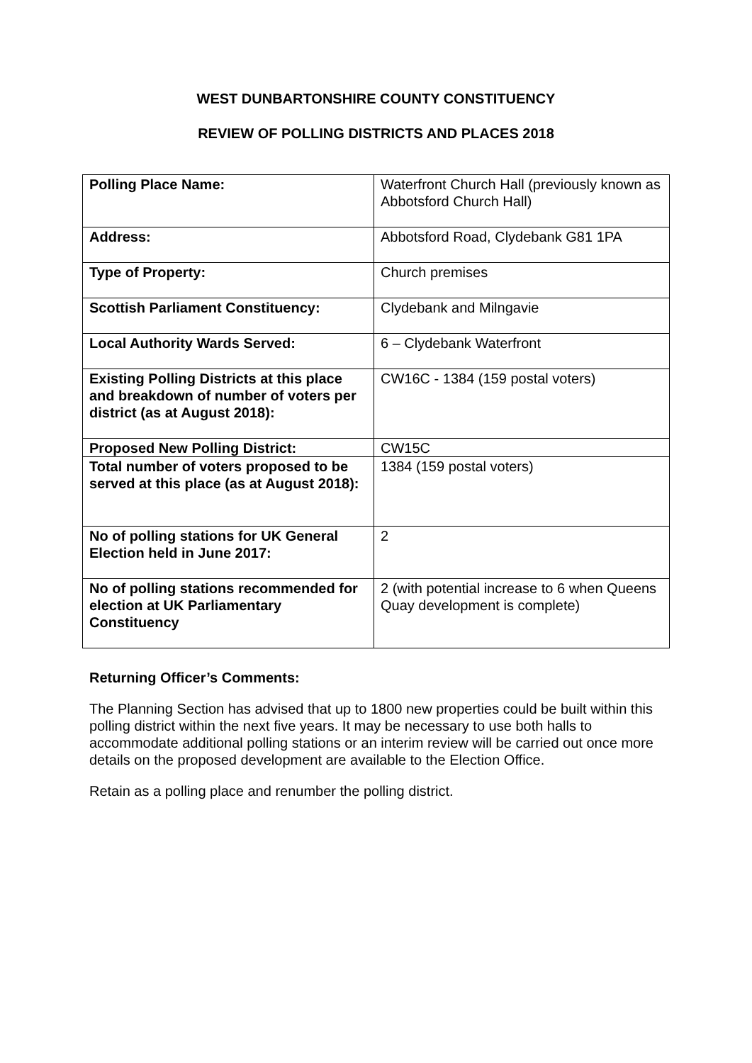WEST DUNBARTONSHIRE COUNTY CONSTITUENCY
REVIEW OF POLLING DISTRICTS AND PLACES 2018
| Polling Place Name: | Waterfront Church Hall (previously known as Abbotsford Church Hall) |
| Address: | Abbotsford Road, Clydebank G81 1PA |
| Type of Property: | Church premises |
| Scottish Parliament Constituency: | Clydebank and Milngavie |
| Local Authority Wards Served: | 6 – Clydebank Waterfront |
| Existing Polling Districts at this place and breakdown of number of voters per district (as at August 2018): | CW16C - 1384 (159 postal voters) |
| Proposed New Polling District: | CW15C |
| Total number of voters proposed to be served at this place (as at August 2018): | 1384 (159 postal voters) |
| No of polling stations for UK General Election held in June 2017: | 2 |
| No of polling stations recommended for election at UK Parliamentary Constituency | 2 (with potential increase to 6 when Queens Quay development is complete) |
Returning Officer’s Comments:
The Planning Section has advised that up to 1800 new properties could be built within this polling district within the next five years. It may be necessary to use both halls to accommodate additional polling stations or an interim review will be carried out once more details on the proposed development are available to the Election Office.
Retain as a polling place and renumber the polling district.